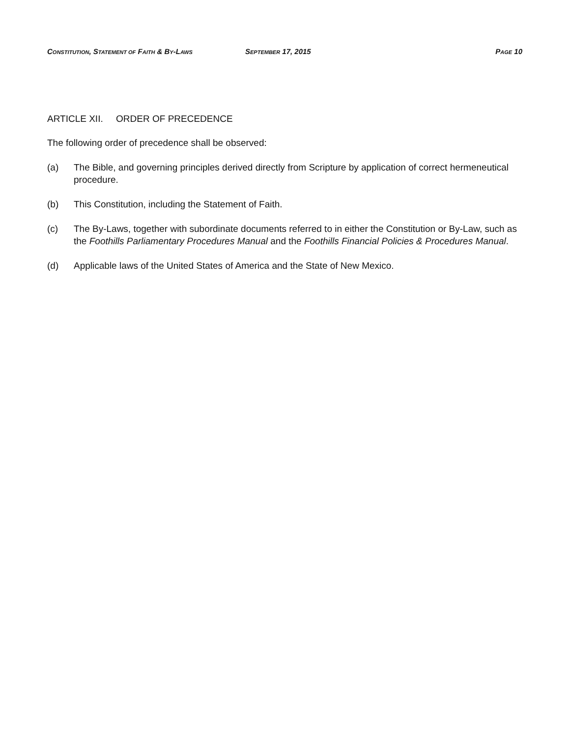CONSTITUTION, STATEMENT OF FAITH & BY-LAWS SEPTEMBER 17, 2015 PAGE 10
ARTICLE XII. ORDER OF PRECEDENCE
The following order of precedence shall be observed:
(a) The Bible, and governing principles derived directly from Scripture by application of correct hermeneutical procedure.
(b) This Constitution, including the Statement of Faith.
(c) The By-Laws, together with subordinate documents referred to in either the Constitution or By-Law, such as the Foothills Parliamentary Procedures Manual and the Foothills Financial Policies & Procedures Manual.
(d) Applicable laws of the United States of America and the State of New Mexico.